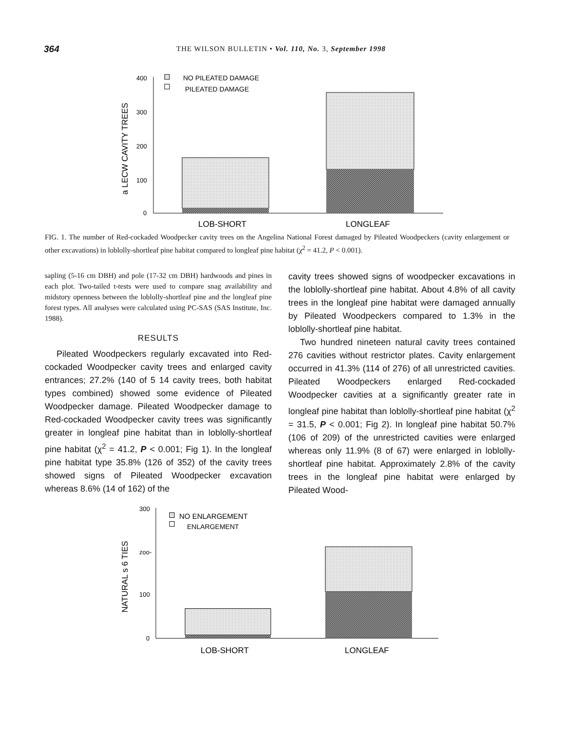364
THE WILSON BULLETIN • Vol. 110, No. 3, September 1998
a LECW CAVITY TREES
400
300
200
100
0
NO PILEATED DAMAGE
PILEATED DAMAGE
LOB-SHORT
LONGLEAF
FIG. 1. The number of Red-cockaded Woodpecker cavity trees on the Angelina National Forest damaged by Pileated Woodpeckers (cavity enlargement or other excavations) in loblolly-shortleaf pine habitat compared to longleaf pine habitat (χ<sup>2</sup> = 41.2, P < 0.001).
sapling (5-16 cm DBH) and pole (17-32 cm DBH) hardwoods and pines in each plot. Two-tailed t-tests were used to compare snag availability and midstory openness between the loblolly-shortleaf pine and the longleaf pine forest types. All analyses were calculated using PC-SAS (SAS Institute, Inc. 1988).
RESULTS
Pileated Woodpeckers regularly excavated into Red-cockaded Woodpecker cavity trees and enlarged cavity entrances; 27.2% (140 of 5 14 cavity trees, both habitat types combined) showed some evidence of Pileated Woodpecker damage. Pileated Woodpecker damage to Red-cockaded Woodpecker cavity trees was significantly greater in longleaf pine habitat than in loblolly-shortleaf pine habitat (χ<sup>2</sup> = 41.2, P < 0.001; Fig 1). In the longleaf pine habitat type 35.8% (126 of 352) of the cavity trees showed signs of Pileated Woodpecker excavation whereas 8.6% (14 of 162) of the
cavity trees showed signs of woodpecker excavations in the loblolly-shortleaf pine habitat. About 4.8% of all cavity trees in the longleaf pine habitat were damaged annually by Pileated Woodpeckers compared to 1.3% in the loblolly-shortleaf pine habitat.
Two hundred nineteen natural cavity trees contained 276 cavities without restrictor plates. Cavity enlargement occurred in 41.3% (114 of 276) of all unrestricted cavities. Pileated Woodpeckers enlarged Red-cockaded Woodpecker cavities at a significantly greater rate in longleaf pine habitat than loblolly-shortleaf pine habitat (χ<sup>2</sup> = 31.5, P < 0.001; Fig 2). In longleaf pine habitat 50.7% (106 of 209) of the unrestricted cavities were enlarged whereas only 11.9% (8 of 67) were enlarged in loblolly-shortleaf pine habitat. Approximately 2.8% of the cavity trees in the longleaf pine habitat were enlarged by Pileated Wood-
NATURAL s 6 TIES
300
zoo-
100
0
NO ENLARGEMENT
ENLARGEMENT
LOB-SHORT
LONGLEAF